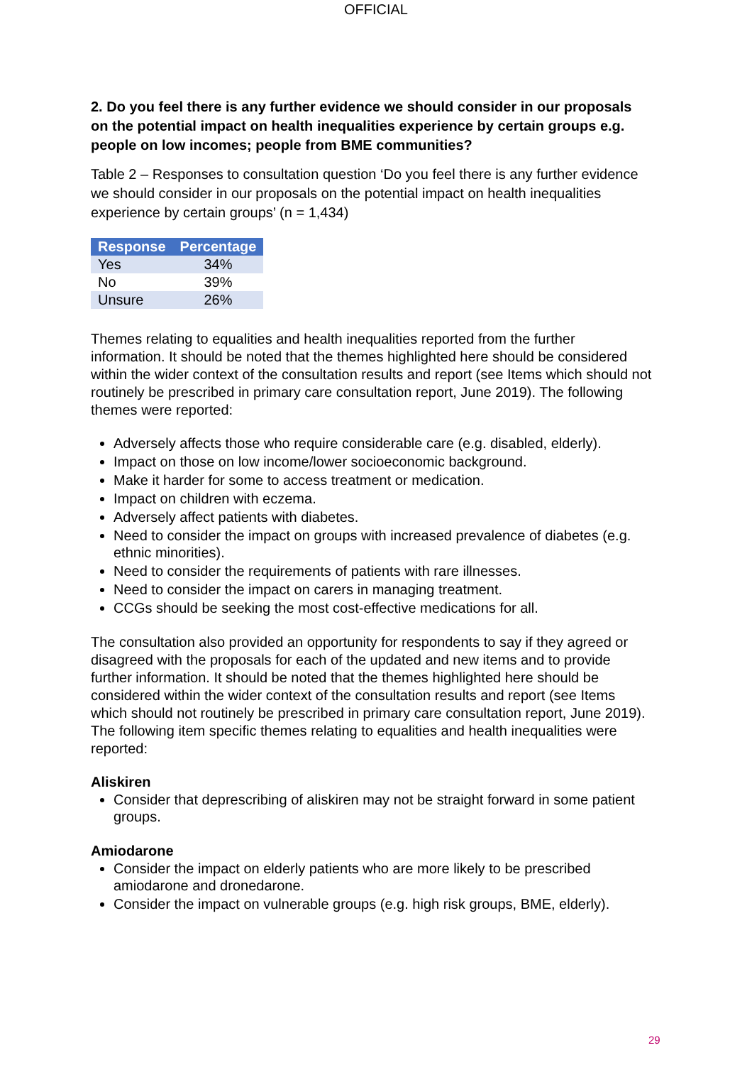OFFICIAL
2. Do you feel there is any further evidence we should consider in our proposals on the potential impact on health inequalities experience by certain groups e.g. people on low incomes; people from BME communities?
Table 2 – Responses to consultation question ‘Do you feel there is any further evidence we should consider in our proposals on the potential impact on health inequalities experience by certain groups’ (n = 1,434)
| Response | Percentage |
| --- | --- |
| Yes | 34% |
| No | 39% |
| Unsure | 26% |
Themes relating to equalities and health inequalities reported from the further information. It should be noted that the themes highlighted here should be considered within the wider context of the consultation results and report (see Items which should not routinely be prescribed in primary care consultation report, June 2019). The following themes were reported:
Adversely affects those who require considerable care (e.g. disabled, elderly).
Impact on those on low income/lower socioeconomic background.
Make it harder for some to access treatment or medication.
Impact on children with eczema.
Adversely affect patients with diabetes.
Need to consider the impact on groups with increased prevalence of diabetes (e.g. ethnic minorities).
Need to consider the requirements of patients with rare illnesses.
Need to consider the impact on carers in managing treatment.
CCGs should be seeking the most cost-effective medications for all.
The consultation also provided an opportunity for respondents to say if they agreed or disagreed with the proposals for each of the updated and new items and to provide further information. It should be noted that the themes highlighted here should be considered within the wider context of the consultation results and report (see Items which should not routinely be prescribed in primary care consultation report, June 2019). The following item specific themes relating to equalities and health inequalities were reported:
Aliskiren
Consider that deprescribing of aliskiren may not be straight forward in some patient groups.
Amiodarone
Consider the impact on elderly patients who are more likely to be prescribed amiodarone and dronedarone.
Consider the impact on vulnerable groups (e.g. high risk groups, BME, elderly).
29